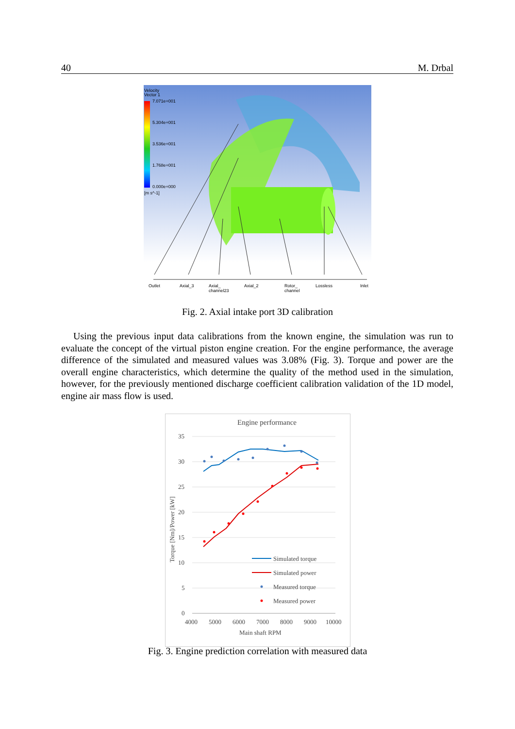40 M. Drbal
Velocity
Vector 1
7.071e+001
5.304e+001
3.536e+001
1.768e+001
0.000e+000
[m s^-1]
Outlet
Axial_3
Axial_
channel23
Axial_2
Rotor_
channel
Lossless
Inlet
Fig. 2. Axial intake port 3D calibration
Using the previous input data calibrations from the known engine, the simulation was run to evaluate the concept of the virtual piston engine creation. For the engine performance, the average difference of the simulated and measured values was 3.08% (Fig. 3). Torque and power are the overall engine characteristics, which determine the quality of the method used in the simulation, however, for the previously mentioned discharge coefficient calibration validation of the 1D model, engine air mass flow is used.
Engine performance
35
30
25
20
15
10
5
0
4000
5000
6000
7000
8000
9000
10000
Main shaft RPM
Torque [Nm]/Power [kW]
Simulated torque
Simulated power
Measured torque
Measured power
Fig. 3. Engine prediction correlation with measured data